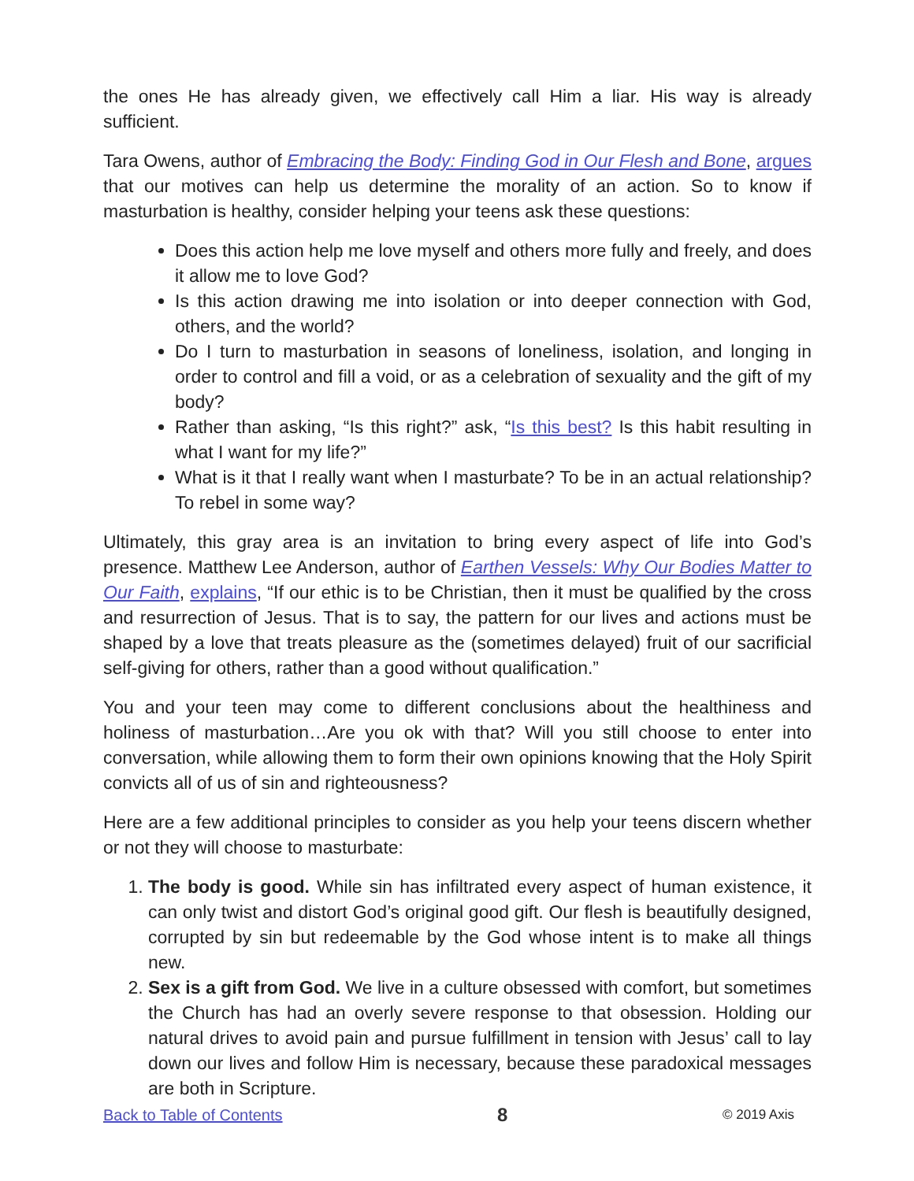the ones He has already given, we effectively call Him a liar. His way is already sufficient.
Tara Owens, author of Embracing the Body: Finding God in Our Flesh and Bone, argues that our motives can help us determine the morality of an action. So to know if masturbation is healthy, consider helping your teens ask these questions:
Does this action help me love myself and others more fully and freely, and does it allow me to love God?
Is this action drawing me into isolation or into deeper connection with God, others, and the world?
Do I turn to masturbation in seasons of loneliness, isolation, and longing in order to control and fill a void, or as a celebration of sexuality and the gift of my body?
Rather than asking, “Is this right?” ask, “Is this best? Is this habit resulting in what I want for my life?”
What is it that I really want when I masturbate? To be in an actual relationship? To rebel in some way?
Ultimately, this gray area is an invitation to bring every aspect of life into God’s presence. Matthew Lee Anderson, author of Earthen Vessels: Why Our Bodies Matter to Our Faith, explains, “If our ethic is to be Christian, then it must be qualified by the cross and resurrection of Jesus. That is to say, the pattern for our lives and actions must be shaped by a love that treats pleasure as the (sometimes delayed) fruit of our sacrificial self-giving for others, rather than a good without qualification.”
You and your teen may come to different conclusions about the healthiness and holiness of masturbation…Are you ok with that? Will you still choose to enter into conversation, while allowing them to form their own opinions knowing that the Holy Spirit convicts all of us of sin and righteousness?
Here are a few additional principles to consider as you help your teens discern whether or not they will choose to masturbate:
1. The body is good. While sin has infiltrated every aspect of human existence, it can only twist and distort God’s original good gift. Our flesh is beautifully designed, corrupted by sin but redeemable by the God whose intent is to make all things new.
2. Sex is a gift from God. We live in a culture obsessed with comfort, but sometimes the Church has had an overly severe response to that obsession. Holding our natural drives to avoid pain and pursue fulfillment in tension with Jesus’ call to lay down our lives and follow Him is necessary, because these paradoxical messages are both in Scripture.
Back to Table of Contents 8 © 2019 Axis